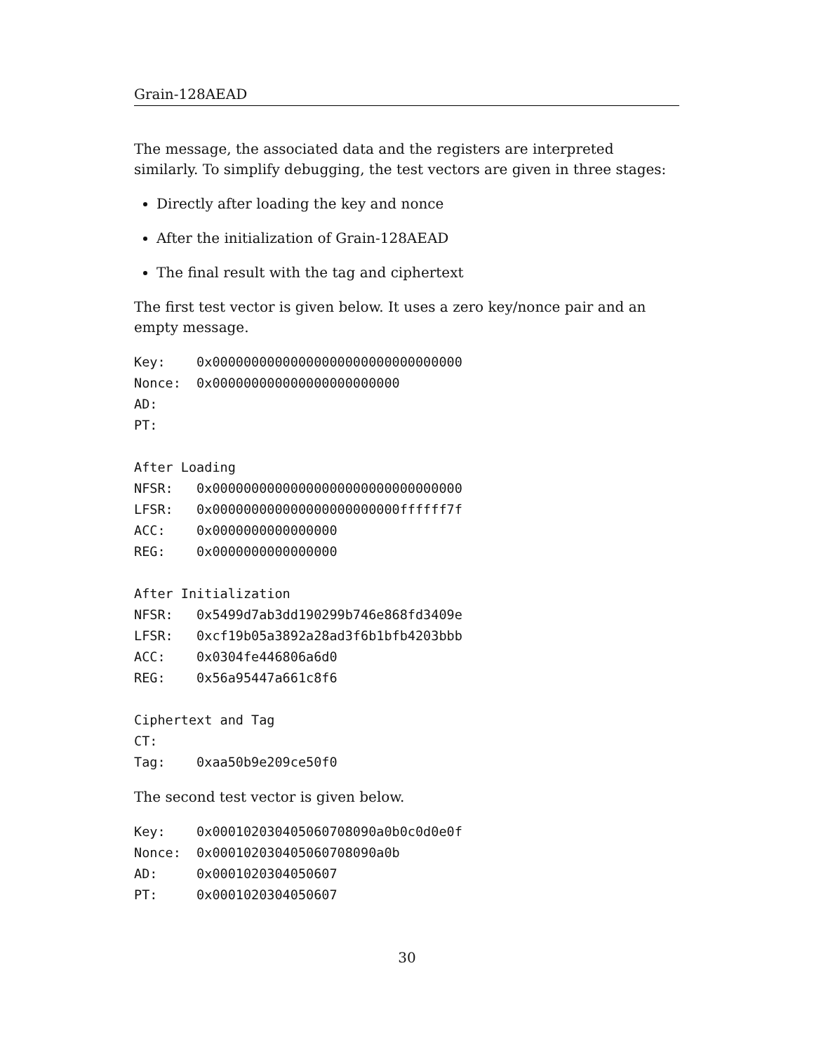Grain-128AEAD
The message, the associated data and the registers are interpreted similarly. To simplify debugging, the test vectors are given in three stages:
Directly after loading the key and nonce
After the initialization of Grain-128AEAD
The final result with the tag and ciphertext
The first test vector is given below. It uses a zero key/nonce pair and an empty message.
Key:    0x00000000000000000000000000000000
Nonce:  0x000000000000000000000000
AD:
PT:

After Loading
NFSR:   0x00000000000000000000000000000000
LFSR:   0x000000000000000000000000ffffff7f
ACC:    0x0000000000000000
REG:    0x0000000000000000

After Initialization
NFSR:   0x5499d7ab3dd190299b746e868fd3409e
LFSR:   0xcf19b05a3892a28ad3f6b1bfb4203bbb
ACC:    0x0304fe446806a6d0
REG:    0x56a95447a661c8f6

Ciphertext and Tag
CT:
Tag:    0xaa50b9e209ce50f0
The second test vector is given below.
Key:    0x000102030405060708090a0b0c0d0e0f
Nonce:  0x000102030405060708090a0b
AD:     0x0001020304050607
PT:     0x0001020304050607
30